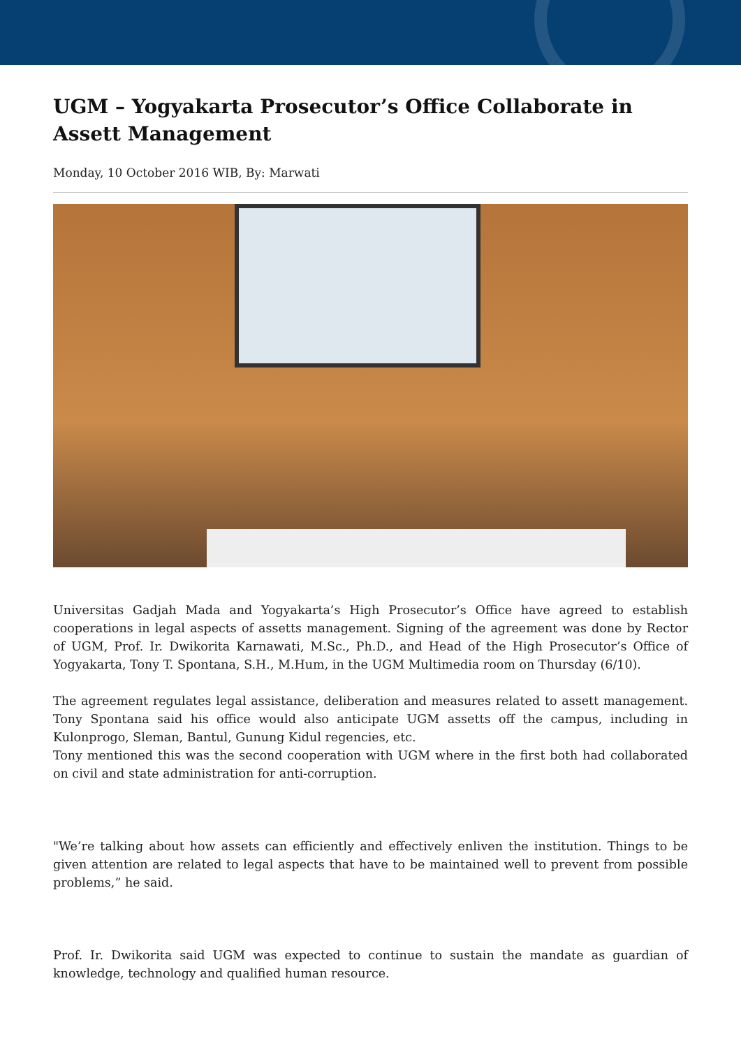UGM – Yogyakarta Prosecutor’s Office Collaborate in Assett Management
Monday, 10 October 2016 WIB, By: Marwati
Universitas Gadjah Mada and Yogyakarta’s High Prosecutor’s Office have agreed to establish cooperations in legal aspects of assetts management. Signing of the agreement was done by Rector of UGM, Prof. Ir. Dwikorita Karnawati, M.Sc., Ph.D., and Head of the High Prosecutor’s Office of Yogyakarta, Tony T. Spontana, S.H., M.Hum, in the UGM Multimedia room on Thursday (6/10).
The agreement regulates legal assistance, deliberation and measures related to assett management. Tony Spontana said his office would also anticipate UGM assetts off the campus, including in Kulonprogo, Sleman, Bantul, Gunung Kidul regencies, etc.
Tony mentioned this was the second cooperation with UGM where in the first both had collaborated on civil and state administration for anti-corruption.
"We’re talking about how assets can efficiently and effectively enliven the institution. Things to be given attention are related to legal aspects that have to be maintained well to prevent from possible problems,” he said.
Prof. Ir. Dwikorita said UGM was expected to continue to sustain the mandate as guardian of knowledge, technology and qualified human resource.